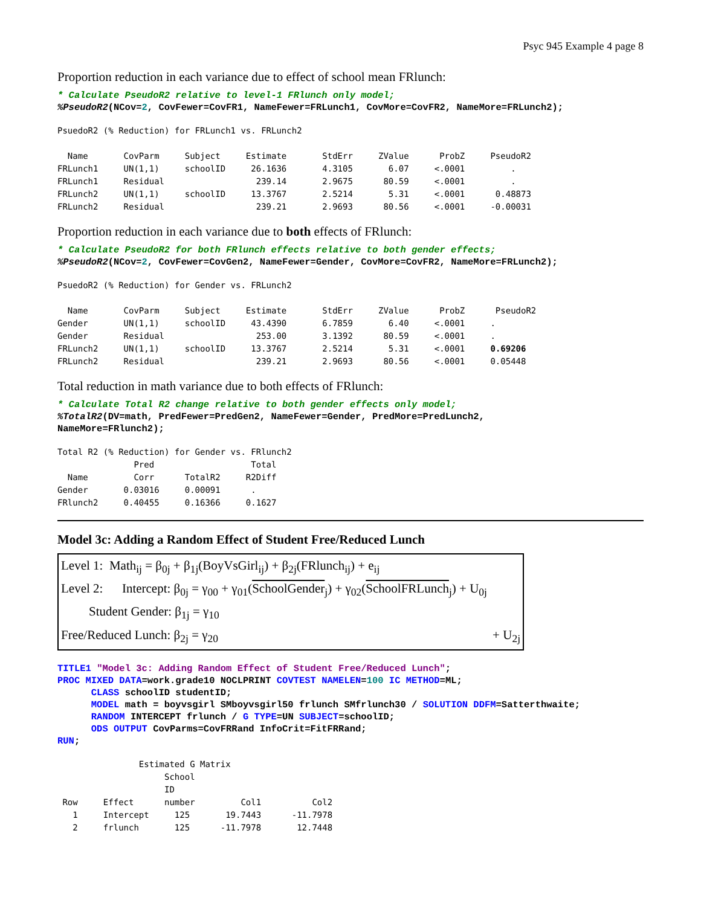Psyc 945 Example 4 page 8
Proportion reduction in each variance due to effect of school mean FRlunch:
* Calculate PseudoR2 relative to level-1 FRlunch only model;
%PseudoR2(NCov=2, CovFewer=CovFR1, NameFewer=FRLunch1, CovMore=CovFR2, NameMore=FRLunch2);
PsuedoR2 (% Reduction) for FRLunch1 vs. FRLunch2

  Name       CovParm     Subject     Estimate       StdErr     ZValue      ProbZ     PseudoR2
FRLunch1     UN(1,1)     schoolID     26.1636       4.3105       6.07     <.0001         .
FRLunch1     Residual                  239.14       2.9675      80.59     <.0001         .
FRLunch2     UN(1,1)     schoolID     13.3767       2.5214       5.31     <.0001      0.48873
FRLunch2     Residual                  239.21       2.9693      80.56     <.0001     -0.00031
Proportion reduction in each variance due to both effects of FRlunch:
* Calculate PseudoR2 for both FRlunch effects relative to both gender effects;
%PseudoR2(NCov=2, CovFewer=CovGen2, NameFewer=Gender, CovMore=CovFR2, NameMore=FRLunch2);
PsuedoR2 (% Reduction) for Gender vs. FRLunch2

  Name       CovParm     Subject     Estimate       StdErr     ZValue      ProbZ      PseudoR2
Gender       UN(1,1)     schoolID     43.4390       6.7859       6.40     <.0001     .
Gender       Residual                  253.00       3.1392      80.59     <.0001     .
FRLunch2     UN(1,1)     schoolID     13.3767       2.5214       5.31     <.0001     0.69206
FRLunch2     Residual                  239.21       2.9693      80.56     <.0001     0.05448
Total reduction in math variance due to both effects of FRlunch:
* Calculate Total R2 change relative to both gender effects only model;
%TotalR2(DV=math, PredFewer=PredGen2, NameFewer=Gender, PredMore=PredLunch2,
NameMore=FRlunch2);
Total R2 (% Reduction) for Gender vs. FRlunch2
               Pred                   Total
  Name         Corr      TotalR2     R2Diff
Gender       0.03016     0.00091      .
FRlunch2     0.40455     0.16366     0.1627
Model 3c: Adding a Random Effect of Student Free/Reduced Lunch
Level 1: Math<sub>ij</sub> = β<sub>0j</sub> + β<sub>1j</sub>(BoyVsGirl<sub>ij</sub>) + β<sub>2j</sub>(FRlunch<sub>ij</sub>) + e<sub>ij</sub>
Level 2: Intercept: β<sub>0j</sub> = γ<sub>00</sub> + γ<sub>01</sub>(SchoolGender<sub>j</sub>) + γ<sub>02</sub>(SchoolFRLunch<sub>j</sub>) + U<sub>0j</sub>
Student Gender: β<sub>1j</sub> = γ<sub>10</sub>
Free/Reduced Lunch: β<sub>2j</sub> = γ<sub>20</sub> + U<sub>2j</sub>
TITLE1 "Model 3c: Adding Random Effect of Student Free/Reduced Lunch";
PROC MIXED DATA=work.grade10 NOCLPRINT COVTEST NAMELEN=100 IC METHOD=ML;
      CLASS schoolID studentID;
      MODEL math = boyvsgirl SMboyvsgirl50 frlunch SMfrlunch30 / SOLUTION DDFM=Satterthwaite;
      RANDOM INTERCEPT frlunch / G TYPE=UN SUBJECT=schoolID;
      ODS OUTPUT CovParms=CovFRRand InfoCrit=FitFRRand;
RUN;
                Estimated G Matrix
                     School
                     ID
 Row     Effect      number         Col1          Col2
   1     Intercept     125       19.7443      -11.7978
   2     frlunch       125      -11.7978       12.7448